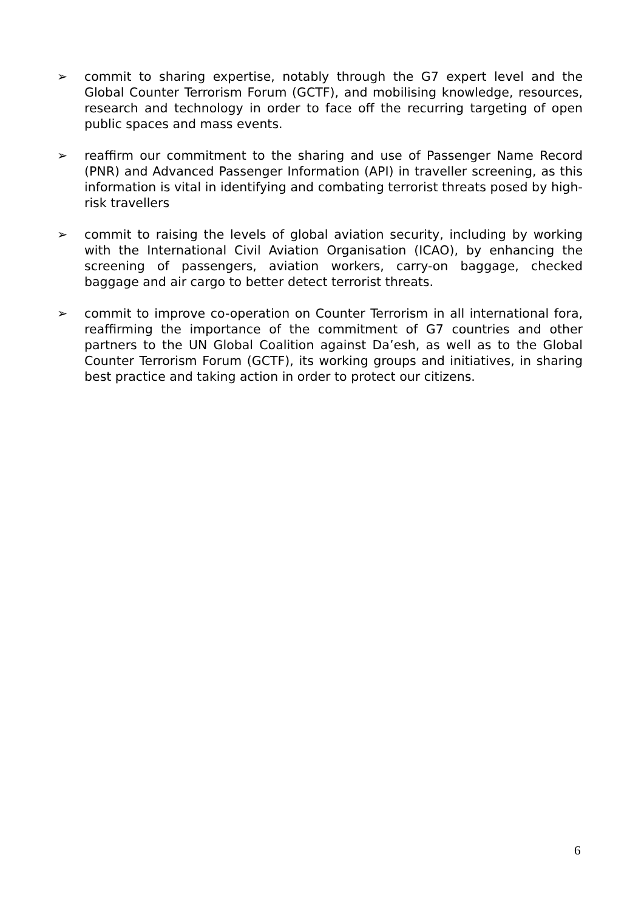➢ commit to sharing expertise, notably through the G7 expert level and the Global Counter Terrorism Forum (GCTF), and mobilising knowledge, resources, research and technology in order to face off the recurring targeting of open public spaces and mass events.
➢ reaffirm our commitment to the sharing and use of Passenger Name Record (PNR) and Advanced Passenger Information (API) in traveller screening, as this information is vital in identifying and combating terrorist threats posed by high-risk travellers
➢ commit to raising the levels of global aviation security, including by working with the International Civil Aviation Organisation (ICAO), by enhancing the screening of passengers, aviation workers, carry-on baggage, checked baggage and air cargo to better detect terrorist threats.
➢ commit to improve co-operation on Counter Terrorism in all international fora, reaffirming the importance of the commitment of G7 countries and other partners to the UN Global Coalition against Da’esh, as well as to the Global Counter Terrorism Forum (GCTF), its working groups and initiatives, in sharing best practice and taking action in order to protect our citizens.
6